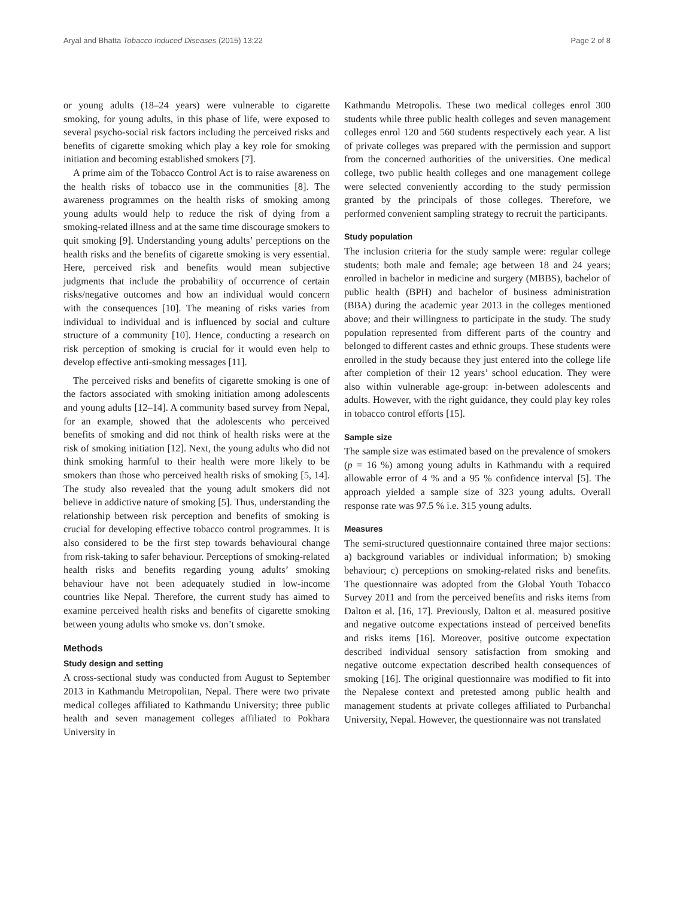Aryal and Bhatta Tobacco Induced Diseases (2015) 13:22 Page 2 of 8
or young adults (18–24 years) were vulnerable to cigarette smoking, for young adults, in this phase of life, were exposed to several psycho-social risk factors including the perceived risks and benefits of cigarette smoking which play a key role for smoking initiation and becoming established smokers [7].
A prime aim of the Tobacco Control Act is to raise awareness on the health risks of tobacco use in the communities [8]. The awareness programmes on the health risks of smoking among young adults would help to reduce the risk of dying from a smoking-related illness and at the same time discourage smokers to quit smoking [9]. Understanding young adults’ perceptions on the health risks and the benefits of cigarette smoking is very essential. Here, perceived risk and benefits would mean subjective judgments that include the probability of occurrence of certain risks/negative outcomes and how an individual would concern with the consequences [10]. The meaning of risks varies from individual to individual and is influenced by social and culture structure of a community [10]. Hence, conducting a research on risk perception of smoking is crucial for it would even help to develop effective anti-smoking messages [11].
The perceived risks and benefits of cigarette smoking is one of the factors associated with smoking initiation among adolescents and young adults [12–14]. A community based survey from Nepal, for an example, showed that the adolescents who perceived benefits of smoking and did not think of health risks were at the risk of smoking initiation [12]. Next, the young adults who did not think smoking harmful to their health were more likely to be smokers than those who perceived health risks of smoking [5, 14]. The study also revealed that the young adult smokers did not believe in addictive nature of smoking [5]. Thus, understanding the relationship between risk perception and benefits of smoking is crucial for developing effective tobacco control programmes. It is also considered to be the first step towards behavioural change from risk-taking to safer behaviour. Perceptions of smoking-related health risks and benefits regarding young adults’ smoking behaviour have not been adequately studied in low-income countries like Nepal. Therefore, the current study has aimed to examine perceived health risks and benefits of cigarette smoking between young adults who smoke vs. don’t smoke.
Methods
Study design and setting
A cross-sectional study was conducted from August to September 2013 in Kathmandu Metropolitan, Nepal. There were two private medical colleges affiliated to Kathmandu University; three public health and seven management colleges affiliated to Pokhara University in
Kathmandu Metropolis. These two medical colleges enrol 300 students while three public health colleges and seven management colleges enrol 120 and 560 students respectively each year. A list of private colleges was prepared with the permission and support from the concerned authorities of the universities. One medical college, two public health colleges and one management college were selected conveniently according to the study permission granted by the principals of those colleges. Therefore, we performed convenient sampling strategy to recruit the participants.
Study population
The inclusion criteria for the study sample were: regular college students; both male and female; age between 18 and 24 years; enrolled in bachelor in medicine and surgery (MBBS), bachelor of public health (BPH) and bachelor of business administration (BBA) during the academic year 2013 in the colleges mentioned above; and their willingness to participate in the study. The study population represented from different parts of the country and belonged to different castes and ethnic groups. These students were enrolled in the study because they just entered into the college life after completion of their 12 years’ school education. They were also within vulnerable age-group: in-between adolescents and adults. However, with the right guidance, they could play key roles in tobacco control efforts [15].
Sample size
The sample size was estimated based on the prevalence of smokers (p = 16 %) among young adults in Kathmandu with a required allowable error of 4 % and a 95 % confidence interval [5]. The approach yielded a sample size of 323 young adults. Overall response rate was 97.5 % i.e. 315 young adults.
Measures
The semi-structured questionnaire contained three major sections: a) background variables or individual information; b) smoking behaviour; c) perceptions on smoking-related risks and benefits. The questionnaire was adopted from the Global Youth Tobacco Survey 2011 and from the perceived benefits and risks items from Dalton et al. [16, 17]. Previously, Dalton et al. measured positive and negative outcome expectations instead of perceived benefits and risks items [16]. Moreover, positive outcome expectation described individual sensory satisfaction from smoking and negative outcome expectation described health consequences of smoking [16]. The original questionnaire was modified to fit into the Nepalese context and pretested among public health and management students at private colleges affiliated to Purbanchal University, Nepal. However, the questionnaire was not translated